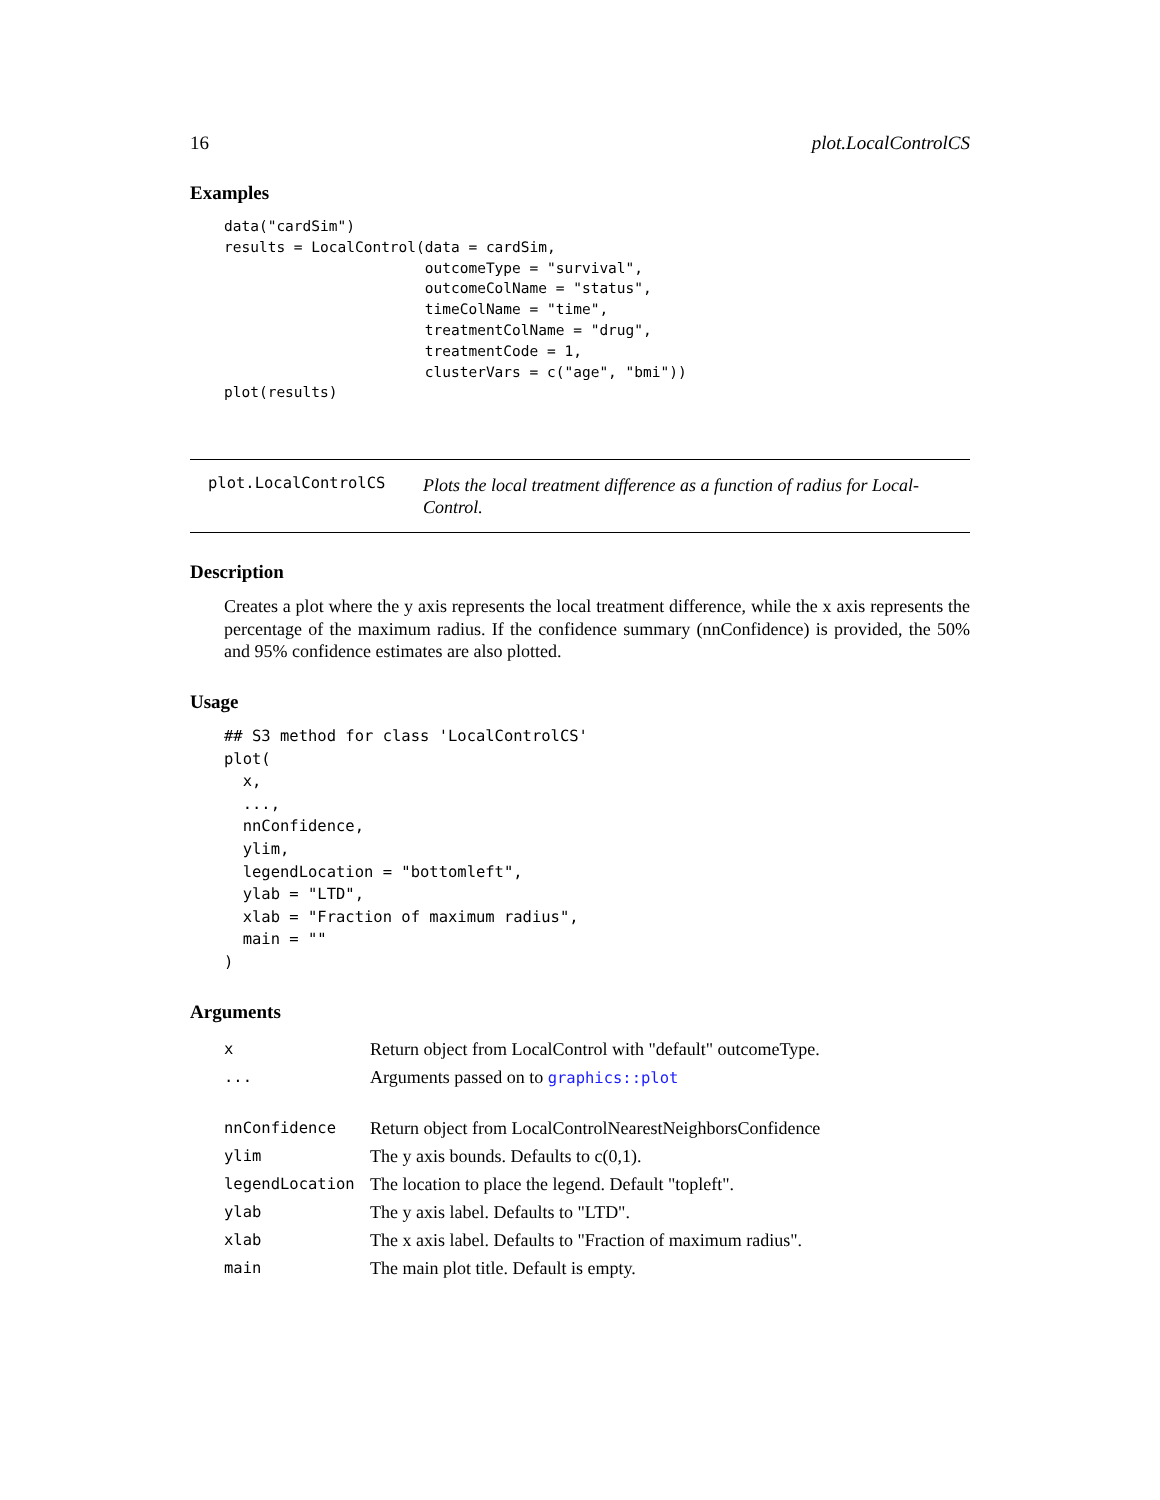16 plot.LocalControlCS
Examples
data("cardSim")
results = LocalControl(data = cardSim,
                       outcomeType = "survival",
                       outcomeColName = "status",
                       timeColName = "time",
                       treatmentColName = "drug",
                       treatmentCode = 1,
                       clusterVars = c("age", "bmi"))
plot(results)
plot.LocalControlCS
Plots the local treatment difference as a function of radius for Local-Control.
Description
Creates a plot where the y axis represents the local treatment difference, while the x axis represents the percentage of the maximum radius. If the confidence summary (nnConfidence) is provided, the 50% and 95% confidence estimates are also plotted.
Usage
## S3 method for class 'LocalControlCS'
plot(
  x,
  ...,
  nnConfidence,
  ylim,
  legendLocation = "bottomleft",
  ylab = "LTD",
  xlab = "Fraction of maximum radius",
  main = ""
)
Arguments
| x | Return object from LocalControl with "default" outcomeType. |
| ... | Arguments passed on to graphics::plot |
| nnConfidence | Return object from LocalControlNearestNeighborsConfidence |
| ylim | The y axis bounds. Defaults to c(0,1). |
| legendLocation | The location to place the legend. Default "topleft". |
| ylab | The y axis label. Defaults to "LTD". |
| xlab | The x axis label. Defaults to "Fraction of maximum radius". |
| main | The main plot title. Default is empty. |